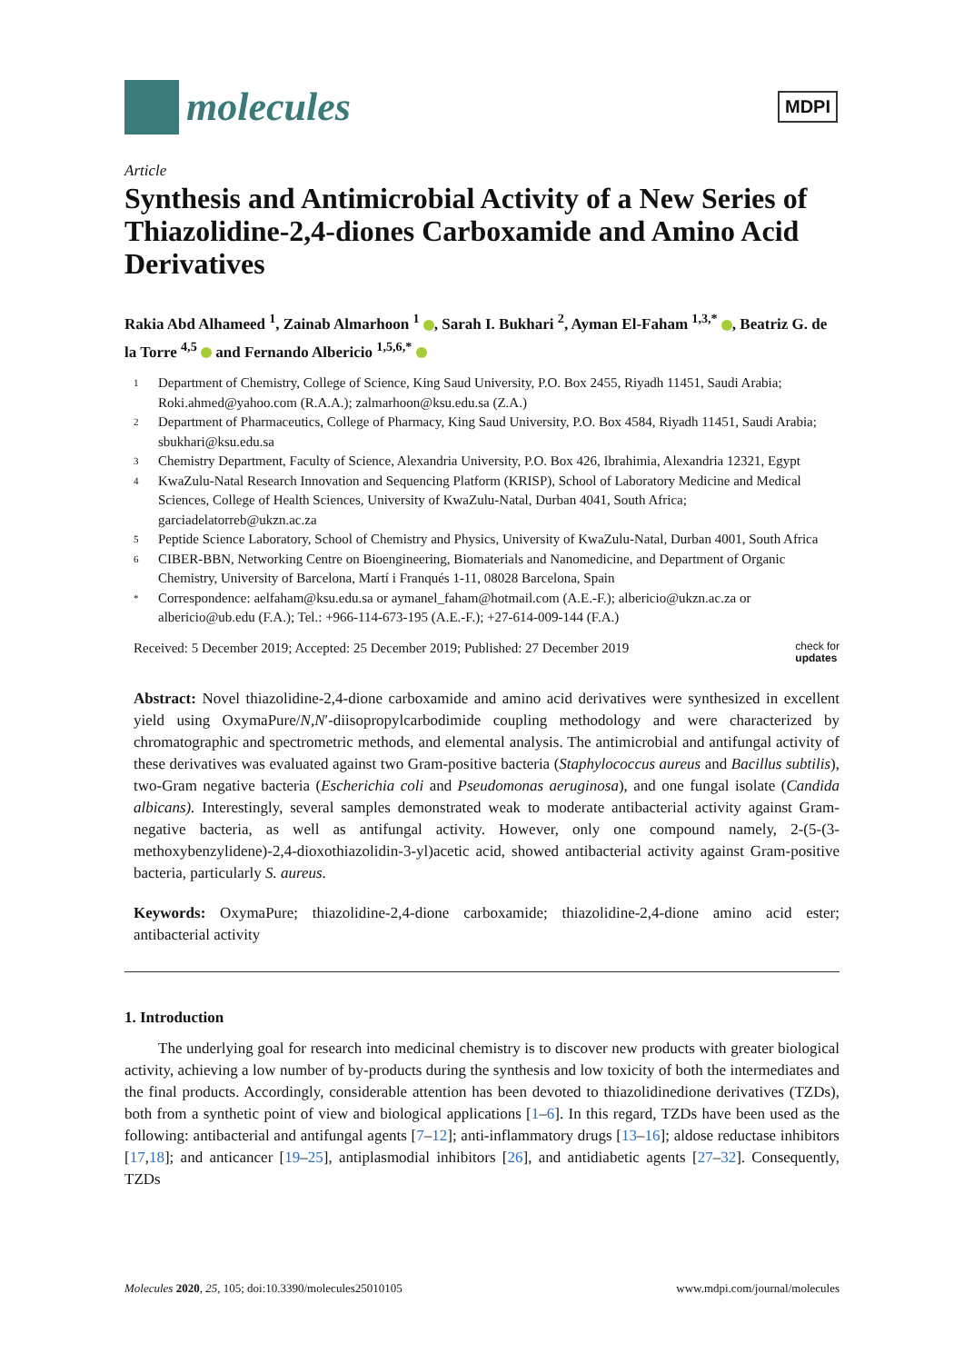molecules
MDPI
Article
Synthesis and Antimicrobial Activity of a New Series of Thiazolidine-2,4-diones Carboxamide and Amino Acid Derivatives
Rakia Abd Alhameed <sup>1</sup>, Zainab Almarhoon <sup>1</sup> , Sarah I. Bukhari <sup>2</sup>, Ayman El-Faham <sup>1,3,*</sup> , Beatriz G. de la Torre <sup>4,5</sup> and Fernando Albericio <sup>1,5,6,*</sup>
1 Department of Chemistry, College of Science, King Saud University, P.O. Box 2455, Riyadh 11451, Saudi Arabia; Roki.ahmed@yahoo.com (R.A.A.); zalmarhoon@ksu.edu.sa (Z.A.)
2 Department of Pharmaceutics, College of Pharmacy, King Saud University, P.O. Box 4584, Riyadh 11451, Saudi Arabia; sbukhari@ksu.edu.sa
3 Chemistry Department, Faculty of Science, Alexandria University, P.O. Box 426, Ibrahimia, Alexandria 12321, Egypt
4 KwaZulu-Natal Research Innovation and Sequencing Platform (KRISP), School of Laboratory Medicine and Medical Sciences, College of Health Sciences, University of KwaZulu-Natal, Durban 4041, South Africa; garciadelatorreb@ukzn.ac.za
5 Peptide Science Laboratory, School of Chemistry and Physics, University of KwaZulu-Natal, Durban 4001, South Africa
6 CIBER-BBN, Networking Centre on Bioengineering, Biomaterials and Nanomedicine, and Department of Organic Chemistry, University of Barcelona, Martí i Franqués 1-11, 08028 Barcelona, Spain
* Correspondence: aelfaham@ksu.edu.sa or aymanel_faham@hotmail.com (A.E.-F.); albericio@ukzn.ac.za or albericio@ub.edu (F.A.); Tel.: +966-114-673-195 (A.E.-F.); +27-614-009-144 (F.A.)
Received: 5 December 2019; Accepted: 25 December 2019; Published: 27 December 2019 check for
updates
Abstract: Novel thiazolidine-2,4-dione carboxamide and amino acid derivatives were synthesized in excellent yield using OxymaPure/N,N′-diisopropylcarbodimide coupling methodology and were characterized by chromatographic and spectrometric methods, and elemental analysis. The antimicrobial and antifungal activity of these derivatives was evaluated against two Gram-positive bacteria (Staphylococcus aureus and Bacillus subtilis), two-Gram negative bacteria (Escherichia coli and Pseudomonas aeruginosa), and one fungal isolate (Candida albicans). Interestingly, several samples demonstrated weak to moderate antibacterial activity against Gram-negative bacteria, as well as antifungal activity. However, only one compound namely, 2-(5-(3-methoxybenzylidene)-2,4-dioxothiazolidin-3-yl)acetic acid, showed antibacterial activity against Gram-positive bacteria, particularly S. aureus.
Keywords: OxymaPure; thiazolidine-2,4-dione carboxamide; thiazolidine-2,4-dione amino acid ester; antibacterial activity
1. Introduction
The underlying goal for research into medicinal chemistry is to discover new products with greater biological activity, achieving a low number of by-products during the synthesis and low toxicity of both the intermediates and the final products. Accordingly, considerable attention has been devoted to thiazolidinedione derivatives (TZDs), both from a synthetic point of view and biological applications [1–6]. In this regard, TZDs have been used as the following: antibacterial and antifungal agents [7–12]; anti-inflammatory drugs [13–16]; aldose reductase inhibitors [17,18]; and anticancer [19–25], antiplasmodial inhibitors [26], and antidiabetic agents [27–32]. Consequently, TZDs
Molecules 2020, 25, 105; doi:10.3390/molecules25010105 www.mdpi.com/journal/molecules